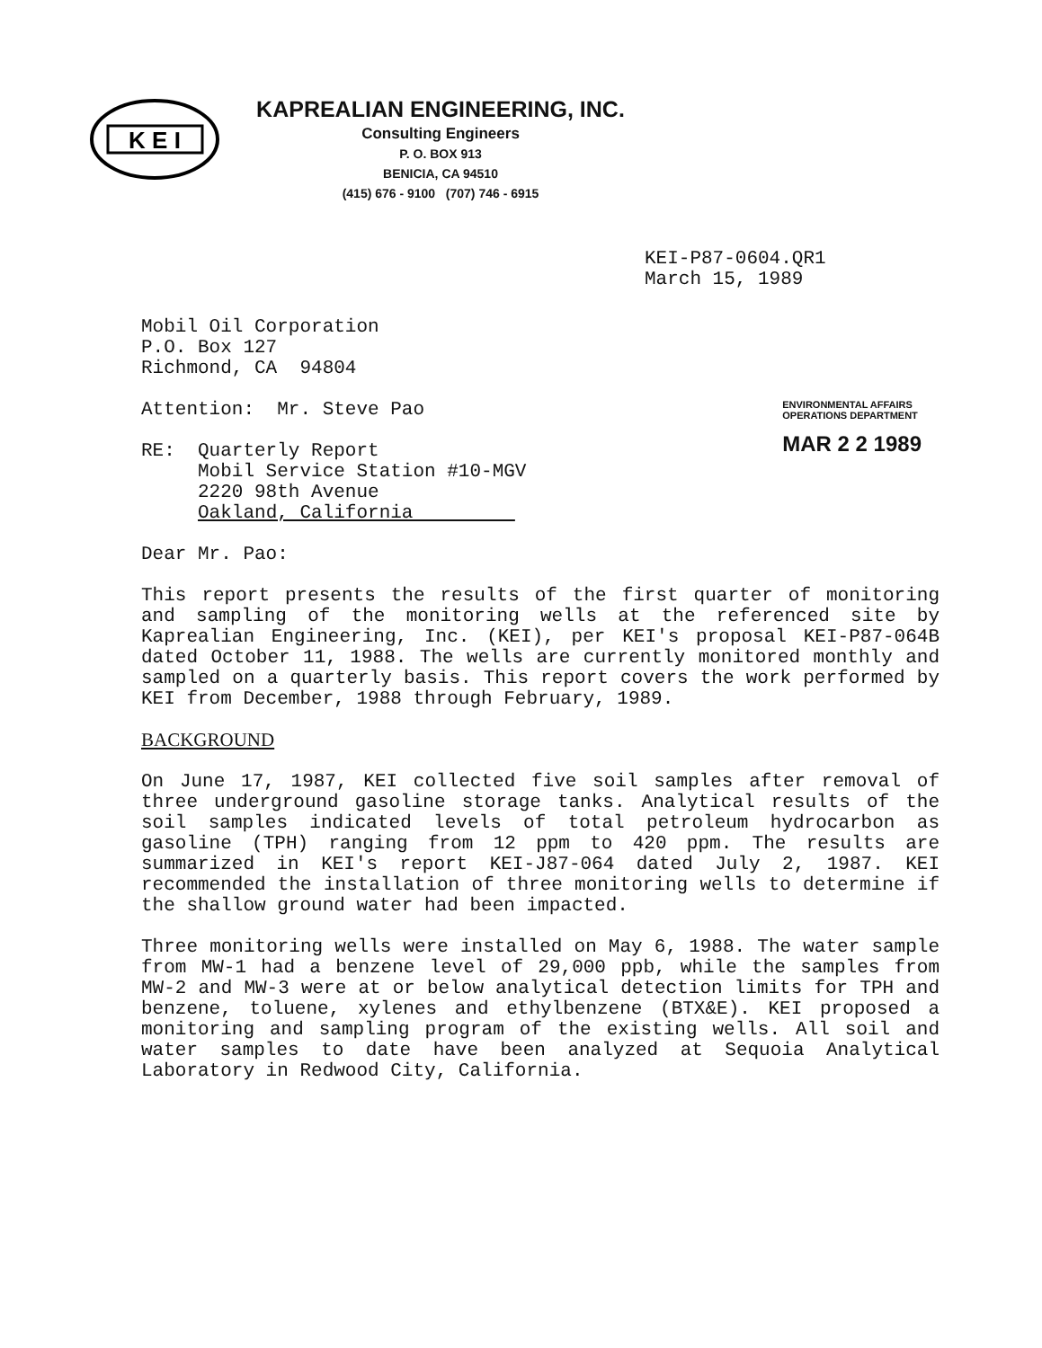K E I
KAPREALIAN ENGINEERING, INC.
Consulting Engineers
P. O. BOX 913
BENICIA, CA 94510
(415) 676 - 9100 (707) 746 - 6915
KEI-P87-0604.QR1
March 15, 1989
Mobil Oil Corporation
P.O. Box 127
Richmond, CA 94804
Attention: Mr. Steve Pao
RE: Quarterly Report
Mobil Service Station #10-MGV
2220 98th Avenue
Oakland, California
ENVIRONMENTAL AFFAIRS
OPERATIONS DEPARTMENT
MAR 2 2 1989
Dear Mr. Pao:
This report presents the results of the first quarter of monitoring and sampling of the monitoring wells at the referenced site by Kaprealian Engineering, Inc. (KEI), per KEI's proposal KEI-P87-064B dated October 11, 1988. The wells are currently monitored monthly and sampled on a quarterly basis. This report covers the work performed by KEI from December, 1988 through February, 1989.
BACKGROUND
On June 17, 1987, KEI collected five soil samples after removal of three underground gasoline storage tanks. Analytical results of the soil samples indicated levels of total petroleum hydrocarbon as gasoline (TPH) ranging from 12 ppm to 420 ppm. The results are summarized in KEI's report KEI-J87-064 dated July 2, 1987. KEI recommended the installation of three monitoring wells to determine if the shallow ground water had been impacted.
Three monitoring wells were installed on May 6, 1988. The water sample from MW-1 had a benzene level of 29,000 ppb, while the samples from MW-2 and MW-3 were at or below analytical detection limits for TPH and benzene, toluene, xylenes and ethylbenzene (BTX&E). KEI proposed a monitoring and sampling program of the existing wells. All soil and water samples to date have been analyzed at Sequoia Analytical Laboratory in Redwood City, California.